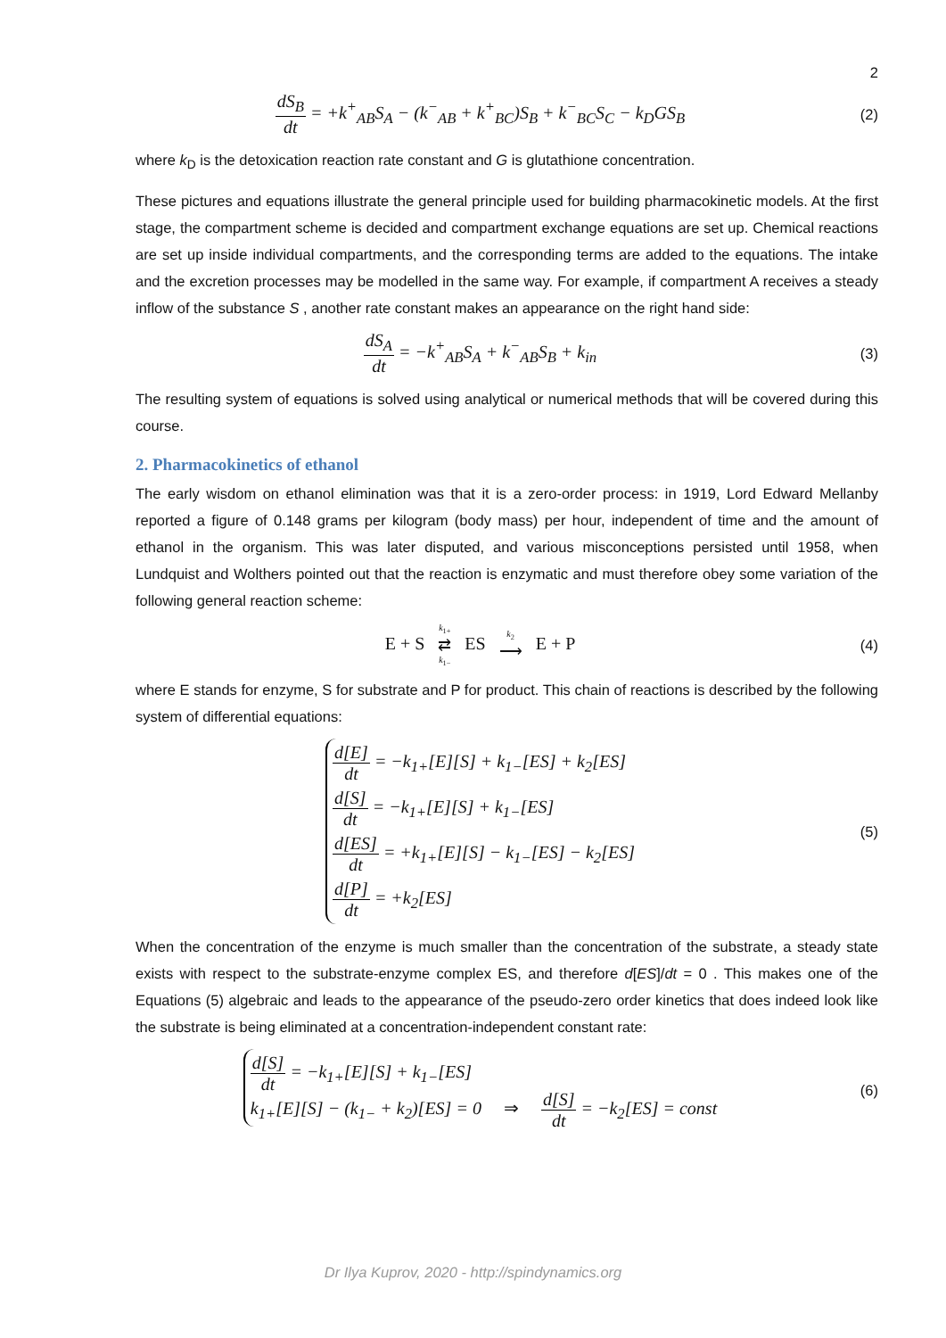2
dS<sub>B</sub> dt = +k<sup>+</sup><sub>AB</sub>S<sub>A</sub> − (k<sup>−</sup><sub>AB</sub> + k<sup>+</sup><sub>BC</sub>)S<sub>B</sub> + k<sup>−</sup><sub>BC</sub>S<sub>C</sub> − k<sub>D</sub>GS<sub>B</sub>
(2)
where k<sub>D</sub> is the detoxication reaction rate constant and G is glutathione concentration.
These pictures and equations illustrate the general principle used for building pharmacokinetic models. At the first stage, the compartment scheme is decided and compartment exchange equations are set up. Chemical reactions are set up inside individual compartments, and the corresponding terms are added to the equations. The intake and the excretion processes may be modelled in the same way. For example, if compartment A receives a steady inflow of the substance S , another rate constant makes an appearance on the right hand side:
dS<sub>A</sub> dt = −k<sup>+</sup><sub>AB</sub>S<sub>A</sub> + k<sup>−</sup><sub>AB</sub>S<sub>B</sub> + k<sub>in</sub>
(3)
The resulting system of equations is solved using analytical or numerical methods that will be covered during this course.
2. Pharmacokinetics of ethanol
The early wisdom on ethanol elimination was that it is a zero-order process: in 1919, Lord Edward Mellanby reported a figure of 0.148 grams per kilogram (body mass) per hour, independent of time and the amount of ethanol in the organism. This was later disputed, and various misconceptions persisted until 1958, when Lundquist and Wolthers pointed out that the reaction is enzymatic and must therefore obey some variation of the following general reaction scheme:
E + S k<sub>1+</sub> ⇄ k<sub>1−</sub> ES k<sub>2</sub> ⟶ E + P
(4)
where E stands for enzyme, S for substrate and P for product. This chain of reactions is described by the following system of differential equations:
d[E] dt = −k<sub>1+</sub>[E][S] + k<sub>1−</sub>[ES] + k<sub>2</sub>[ES]
d[S] dt = −k<sub>1+</sub>[E][S] + k<sub>1−</sub>[ES]
d[ES] dt = +k<sub>1+</sub>[E][S] − k<sub>1−</sub>[ES] − k<sub>2</sub>[ES]
d[P] dt = +k<sub>2</sub>[ES]
(5)
When the concentration of the enzyme is much smaller than the concentration of the substrate, a steady state exists with respect to the substrate-enzyme complex ES, and therefore d[ES]/dt = 0 . This makes one of the Equations (5) algebraic and leads to the appearance of the pseudo-zero order kinetics that does indeed look like the substrate is being eliminated at a concentration-independent constant rate:
d[S] dt = −k<sub>1+</sub>[E][S] + k<sub>1−</sub>[ES]
k<sub>1+</sub>[E][S] − (k<sub>1−</sub> + k<sub>2</sub>)[ES] = 0
⇒ d[S] dt = −k<sub>2</sub>[ES] = const
(6)
Dr Ilya Kuprov, 2020 - http://spindynamics.org